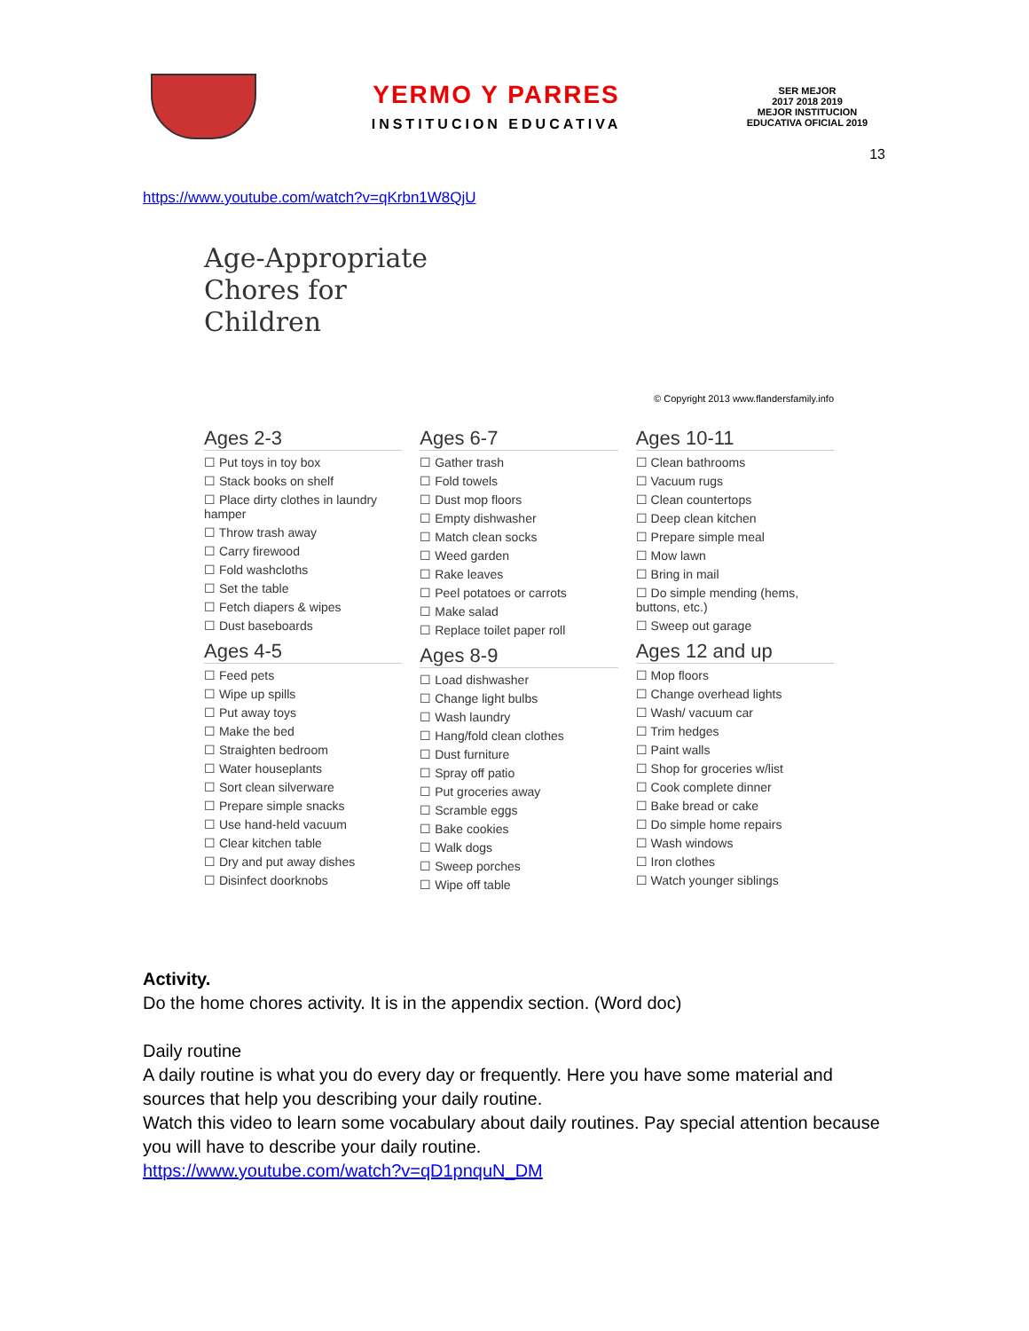YERMO Y PARRES
INSTITUCION EDUCATIVA
SER MEJOR
2017 2018 2019
MEJOR INSTITUCION EDUCATIVA OFICIAL 2019
13
https://www.youtube.com/watch?v=qKrbn1W8QjU
Age-Appropriate
Chores for
Children
© Copyright 2013 www.flandersfamily.info
Ages 2-3
☐ Put toys in toy box
☐ Stack books on shelf
☐ Place dirty clothes in laundry hamper
☐ Throw trash away
☐ Carry firewood
☐ Fold washcloths
☐ Set the table
☐ Fetch diapers & wipes
☐ Dust baseboards
Ages 4-5
☐ Feed pets
☐ Wipe up spills
☐ Put away toys
☐ Make the bed
☐ Straighten bedroom
☐ Water houseplants
☐ Sort clean silverware
☐ Prepare simple snacks
☐ Use hand-held vacuum
☐ Clear kitchen table
☐ Dry and put away dishes
☐ Disinfect doorknobs
Ages 6-7
☐ Gather trash
☐ Fold towels
☐ Dust mop floors
☐ Empty dishwasher
☐ Match clean socks
☐ Weed garden
☐ Rake leaves
☐ Peel potatoes or carrots
☐ Make salad
☐ Replace toilet paper roll
Ages 8-9
☐ Load dishwasher
☐ Change light bulbs
☐ Wash laundry
☐ Hang/fold clean clothes
☐ Dust furniture
☐ Spray off patio
☐ Put groceries away
☐ Scramble eggs
☐ Bake cookies
☐ Walk dogs
☐ Sweep porches
☐ Wipe off table
Ages 10-11
☐ Clean bathrooms
☐ Vacuum rugs
☐ Clean countertops
☐ Deep clean kitchen
☐ Prepare simple meal
☐ Mow lawn
☐ Bring in mail
☐ Do simple mending (hems, buttons, etc.)
☐ Sweep out garage
Ages 12 and up
☐ Mop floors
☐ Change overhead lights
☐ Wash/ vacuum car
☐ Trim hedges
☐ Paint walls
☐ Shop for groceries w/list
☐ Cook complete dinner
☐ Bake bread or cake
☐ Do simple home repairs
☐ Wash windows
☐ Iron clothes
☐ Watch younger siblings
Activity.
Do the home chores activity. It is in the appendix section. (Word doc)
Daily routine
A daily routine is what you do every day or frequently. Here you have some material and sources that help you describing your daily routine.
Watch this video to learn some vocabulary about daily routines. Pay special attention because you will have to describe your daily routine.
https://www.youtube.com/watch?v=qD1pnquN_DM